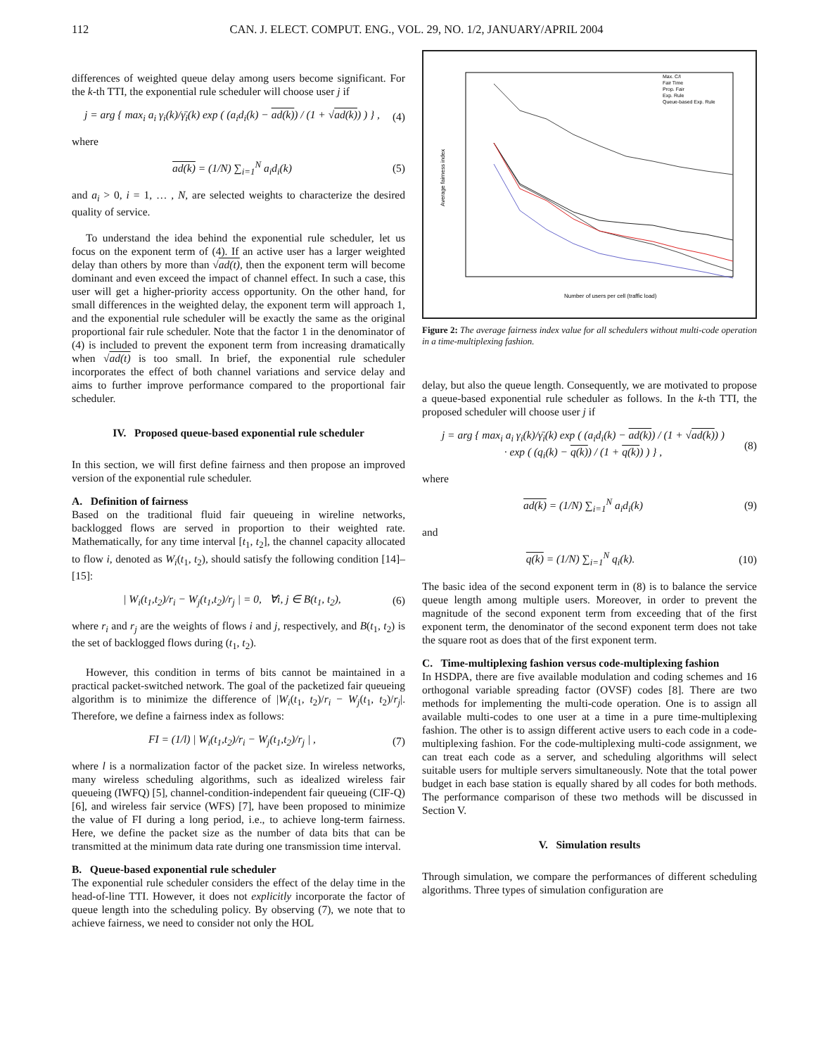112 CAN. J. ELECT. COMPUT. ENG., VOL. 29, NO. 1/2, JANUARY/APRIL 2004
differences of weighted queue delay among users become significant. For the k-th TTI, the exponential rule scheduler will choose user j if
j = arg { max<sub>i</sub> a<sub>i</sub> γ<sub>i</sub>(k)/γ̄<sub>i</sub>(k) exp ( (a<sub>i</sub>d<sub>i</sub>(k) − ad(k)) / (1 + √ad(k)) ) } , (4)
where
ad(k) = (1/N) ∑<sub>i=1</sub><sup>N</sup> a<sub>i</sub>d<sub>i</sub>(k) (5)
and a<sub>i</sub> > 0, i = 1, … , N, are selected weights to characterize the desired quality of service.
To understand the idea behind the exponential rule scheduler, let us focus on the exponent term of (4). If an active user has a larger weighted delay than others by more than √ad(t), then the exponent term will become dominant and even exceed the impact of channel effect. In such a case, this user will get a higher-priority access opportunity. On the other hand, for small differences in the weighted delay, the exponent term will approach 1, and the exponential rule scheduler will be exactly the same as the original proportional fair rule scheduler. Note that the factor 1 in the denominator of (4) is included to prevent the exponent term from increasing dramatically when √ad(t) is too small. In brief, the exponential rule scheduler incorporates the effect of both channel variations and service delay and aims to further improve performance compared to the proportional fair scheduler.
IV. Proposed queue-based exponential rule scheduler
In this section, we will first define fairness and then propose an improved version of the exponential rule scheduler.
A. Definition of fairness
Based on the traditional fluid fair queueing in wireline networks, backlogged flows are served in proportion to their weighted rate. Mathematically, for any time interval [t<sub>1</sub>, t<sub>2</sub>], the channel capacity allocated to flow i, denoted as W<sub>i</sub>(t<sub>1</sub>, t<sub>2</sub>), should satisfy the following condition [14]–[15]:
| W<sub>i</sub>(t<sub>1</sub>,t<sub>2</sub>)/r<sub>i</sub> − W<sub>j</sub>(t<sub>1</sub>,t<sub>2</sub>)/r<sub>j</sub> | = 0, ∀i, j ∈ B(t<sub>1</sub>, t<sub>2</sub>), (6)
where r<sub>i</sub> and r<sub>j</sub> are the weights of flows i and j, respectively, and B(t<sub>1</sub>, t<sub>2</sub>) is the set of backlogged flows during (t<sub>1</sub>, t<sub>2</sub>).
However, this condition in terms of bits cannot be maintained in a practical packet-switched network. The goal of the packetized fair queueing algorithm is to minimize the difference of |W<sub>i</sub>(t<sub>1</sub>, t<sub>2</sub>)/r<sub>i</sub> − W<sub>j</sub>(t<sub>1</sub>, t<sub>2</sub>)/r<sub>j</sub>|. Therefore, we define a fairness index as follows:
FI = (1/l) | W<sub>i</sub>(t<sub>1</sub>,t<sub>2</sub>)/r<sub>i</sub> − W<sub>j</sub>(t<sub>1</sub>,t<sub>2</sub>)/r<sub>j</sub> | , (7)
where l is a normalization factor of the packet size. In wireless networks, many wireless scheduling algorithms, such as idealized wireless fair queueing (IWFQ) [5], channel-condition-independent fair queueing (CIF-Q) [6], and wireless fair service (WFS) [7], have been proposed to minimize the value of FI during a long period, i.e., to achieve long-term fairness. Here, we define the packet size as the number of data bits that can be transmitted at the minimum data rate during one transmission time interval.
B. Queue-based exponential rule scheduler
The exponential rule scheduler considers the effect of the delay time in the head-of-line TTI. However, it does not explicitly incorporate the factor of queue length into the scheduling policy. By observing (7), we note that to achieve fairness, we need to consider not only the HOL
Number of users per cell (traffic load)
Average fairness index
Max. C/I
Fair Time
Prop. Fair
Exp. Rule
Queue-based Exp. Rule
Figure 2: The average fairness index value for all schedulers without multi-code operation in a time-multiplexing fashion.
delay, but also the queue length. Consequently, we are motivated to propose a queue-based exponential rule scheduler as follows. In the k-th TTI, the proposed scheduler will choose user j if
j = arg { max<sub>i</sub> a<sub>i</sub> γ<sub>i</sub>(k)/γ̄<sub>i</sub>(k) exp ( (a<sub>i</sub>d<sub>i</sub>(k) − ad(k)) / (1 + √ad(k)) )
· exp ( (q<sub>i</sub>(k) − q(k)) / (1 + q(k)) ) } , (8)
where
ad(k) = (1/N) ∑<sub>i=1</sub><sup>N</sup> a<sub>i</sub>d<sub>i</sub>(k) (9)
and
q(k) = (1/N) ∑<sub>i=1</sub><sup>N</sup> q<sub>i</sub>(k). (10)
The basic idea of the second exponent term in (8) is to balance the service queue length among multiple users. Moreover, in order to prevent the magnitude of the second exponent term from exceeding that of the first exponent term, the denominator of the second exponent term does not take the square root as does that of the first exponent term.
C. Time-multiplexing fashion versus code-multiplexing fashion
In HSDPA, there are five available modulation and coding schemes and 16 orthogonal variable spreading factor (OVSF) codes [8]. There are two methods for implementing the multi-code operation. One is to assign all available multi-codes to one user at a time in a pure time-multiplexing fashion. The other is to assign different active users to each code in a code-multiplexing fashion. For the code-multiplexing multi-code assignment, we can treat each code as a server, and scheduling algorithms will select suitable users for multiple servers simultaneously. Note that the total power budget in each base station is equally shared by all codes for both methods. The performance comparison of these two methods will be discussed in Section V.
V. Simulation results
Through simulation, we compare the performances of different scheduling algorithms. Three types of simulation configuration are